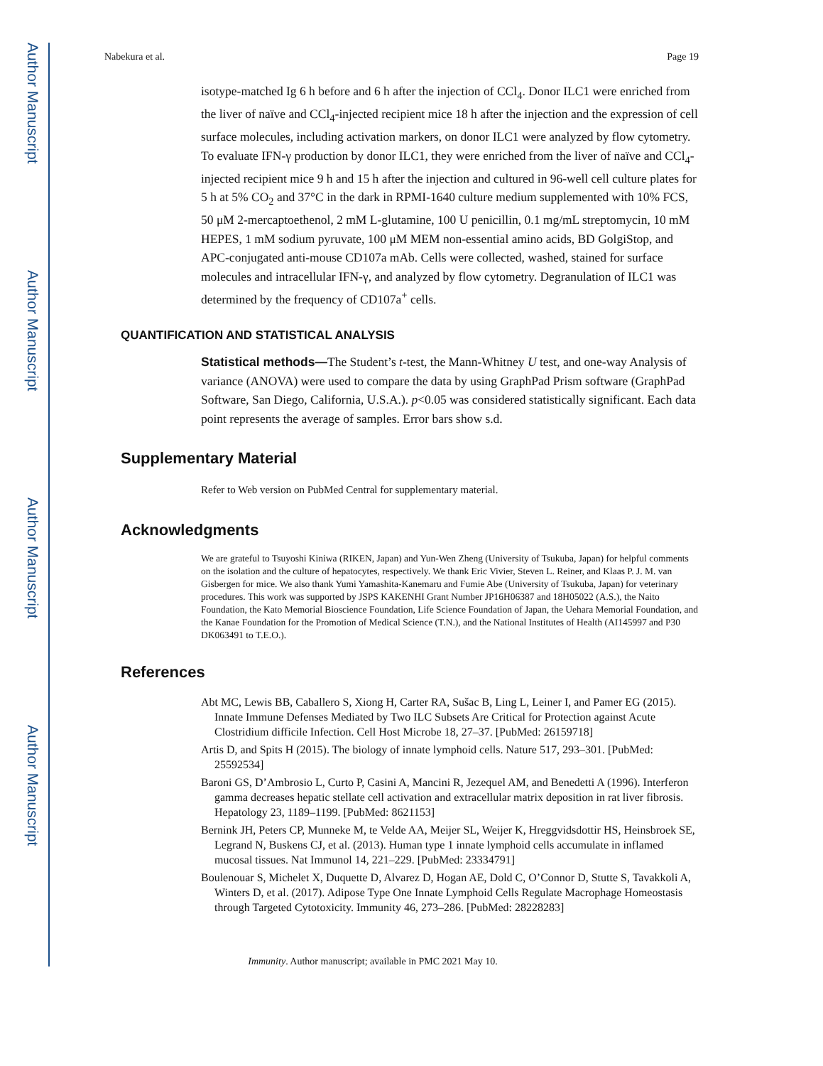Author Manuscript
Author Manuscript
Author Manuscript
Author Manuscript
Nabekura et al. Page 19
isotype-matched Ig 6 h before and 6 h after the injection of CCl<sub>4</sub>. Donor ILC1 were enriched from the liver of naïve and CCl<sub>4</sub>-injected recipient mice 18 h after the injection and the expression of cell surface molecules, including activation markers, on donor ILC1 were analyzed by flow cytometry. To evaluate IFN-γ production by donor ILC1, they were enriched from the liver of naïve and CCl<sub>4</sub>-injected recipient mice 9 h and 15 h after the injection and cultured in 96-well cell culture plates for 5 h at 5% CO<sub>2</sub> and 37°C in the dark in RPMI-1640 culture medium supplemented with 10% FCS, 50 μM 2-mercaptoethenol, 2 mM L-glutamine, 100 U penicillin, 0.1 mg/mL streptomycin, 10 mM HEPES, 1 mM sodium pyruvate, 100 μM MEM non-essential amino acids, BD GolgiStop, and APC-conjugated anti-mouse CD107a mAb. Cells were collected, washed, stained for surface molecules and intracellular IFN-γ, and analyzed by flow cytometry. Degranulation of ILC1 was determined by the frequency of CD107a<sup>+</sup> cells.
QUANTIFICATION AND STATISTICAL ANALYSIS
Statistical methods—The Student’s t-test, the Mann-Whitney U test, and one-way Analysis of variance (ANOVA) were used to compare the data by using GraphPad Prism software (GraphPad Software, San Diego, California, U.S.A.). p<0.05 was considered statistically significant. Each data point represents the average of samples. Error bars show s.d.
Supplementary Material
Refer to Web version on PubMed Central for supplementary material.
Acknowledgments
We are grateful to Tsuyoshi Kiniwa (RIKEN, Japan) and Yun-Wen Zheng (University of Tsukuba, Japan) for helpful comments on the isolation and the culture of hepatocytes, respectively. We thank Eric Vivier, Steven L. Reiner, and Klaas P. J. M. van Gisbergen for mice. We also thank Yumi Yamashita-Kanemaru and Fumie Abe (University of Tsukuba, Japan) for veterinary procedures. This work was supported by JSPS KAKENHI Grant Number JP16H06387 and 18H05022 (A.S.), the Naito Foundation, the Kato Memorial Bioscience Foundation, Life Science Foundation of Japan, the Uehara Memorial Foundation, and the Kanae Foundation for the Promotion of Medical Science (T.N.), and the National Institutes of Health (AI145997 and P30 DK063491 to T.E.O.).
References
Abt MC, Lewis BB, Caballero S, Xiong H, Carter RA, Sušac B, Ling L, Leiner I, and Pamer EG (2015). Innate Immune Defenses Mediated by Two ILC Subsets Are Critical for Protection against Acute Clostridium difficile Infection. Cell Host Microbe 18, 27–37. [PubMed: 26159718]
Artis D, and Spits H (2015). The biology of innate lymphoid cells. Nature 517, 293–301. [PubMed: 25592534]
Baroni GS, D’Ambrosio L, Curto P, Casini A, Mancini R, Jezequel AM, and Benedetti A (1996). Interferon gamma decreases hepatic stellate cell activation and extracellular matrix deposition in rat liver fibrosis. Hepatology 23, 1189–1199. [PubMed: 8621153]
Bernink JH, Peters CP, Munneke M, te Velde AA, Meijer SL, Weijer K, Hreggvidsdottir HS, Heinsbroek SE, Legrand N, Buskens CJ, et al. (2013). Human type 1 innate lymphoid cells accumulate in inflamed mucosal tissues. Nat Immunol 14, 221–229. [PubMed: 23334791]
Boulenouar S, Michelet X, Duquette D, Alvarez D, Hogan AE, Dold C, O’Connor D, Stutte S, Tavakkoli A, Winters D, et al. (2017). Adipose Type One Innate Lymphoid Cells Regulate Macrophage Homeostasis through Targeted Cytotoxicity. Immunity 46, 273–286. [PubMed: 28228283]
Immunity. Author manuscript; available in PMC 2021 May 10.